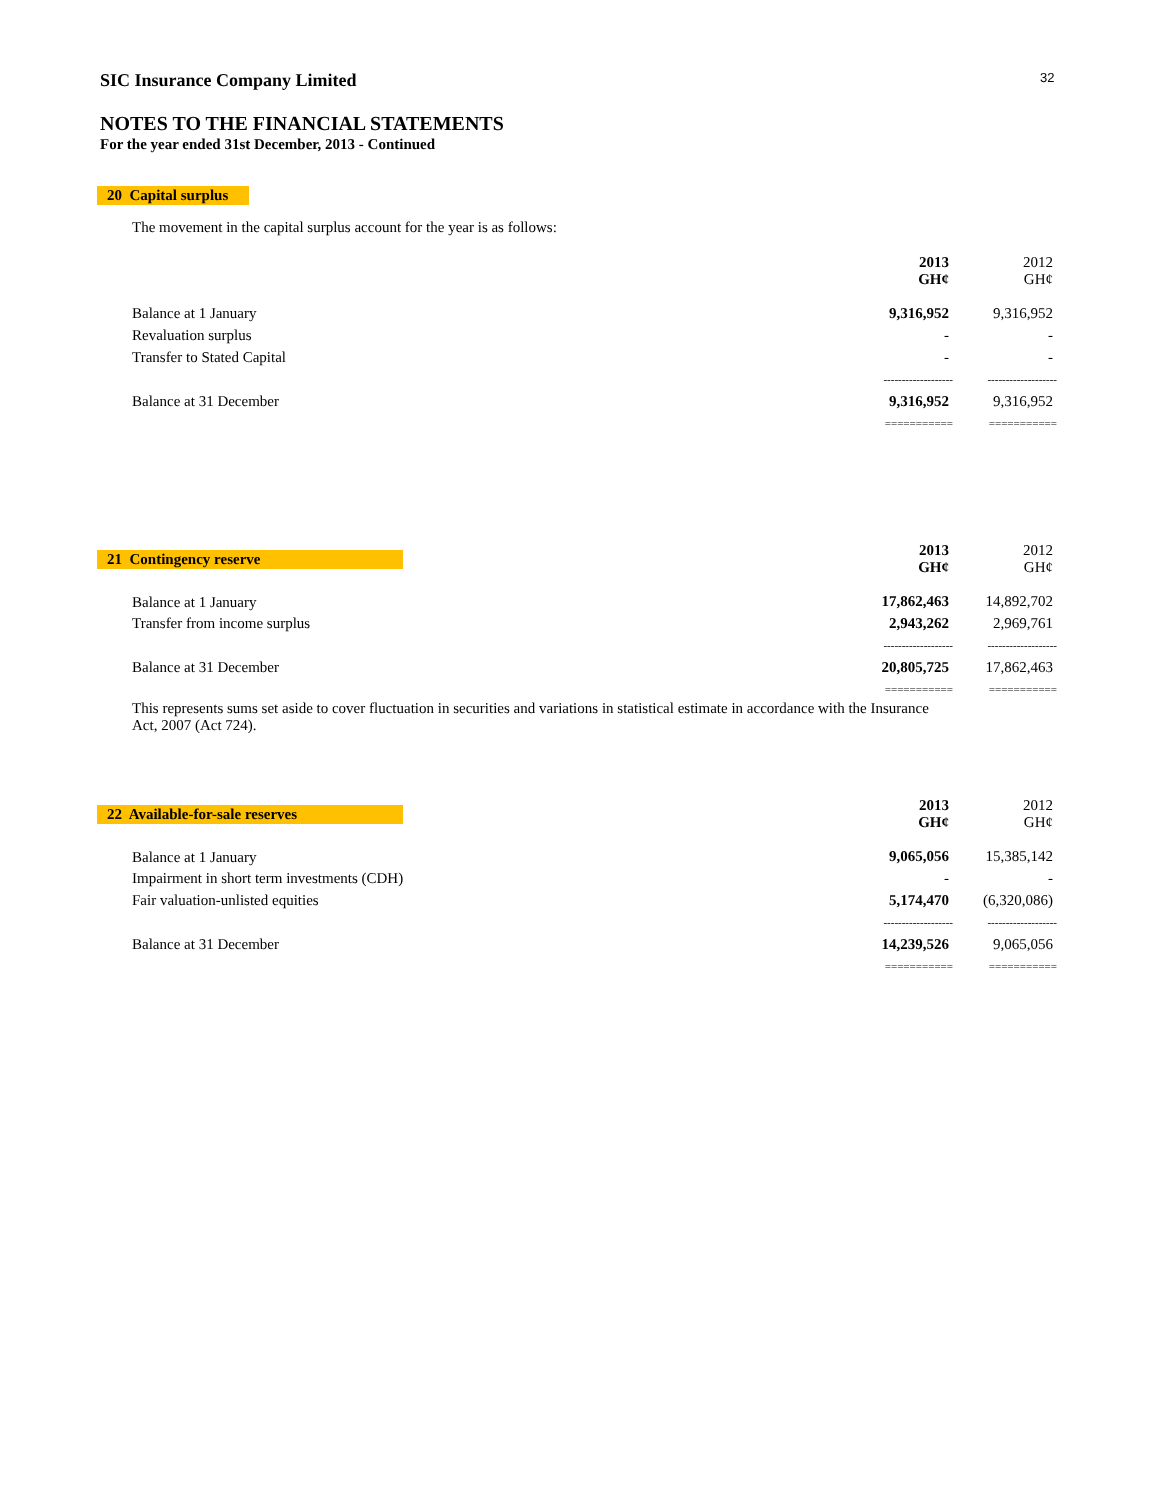SIC Insurance Company Limited 32
NOTES TO THE FINANCIAL STATEMENTS
For the year ended 31st December, 2013 - Continued
20 Capital surplus
The movement in the capital surplus account for the year is as follows:
| | 2013 GH¢ | 2012 GH¢ |
| --- | --- | --- |
| Balance at 1 January | 9,316,952 | 9,316,952 |
| Revaluation surplus | - | - |
| Transfer to Stated Capital | - | - |
| | ------------------- | ------------------- |
| Balance at 31 December | 9,316,952 | 9,316,952 |
| | =========== | =========== |
| 21 Contingency reserve | 2013 GH¢ | 2012 GH¢ |
| Balance at 1 January | 17,862,463 | 14,892,702 |
| Transfer from income surplus | 2,943,262 | 2,969,761 |
| | ------------------- | ------------------- |
| Balance at 31 December | 20,805,725 | 17,862,463 |
| | =========== | =========== |
This represents sums set aside to cover fluctuation in securities and variations in statistical estimate in accordance with the Insurance Act, 2007 (Act 724).
| 22 Available-for-sale reserves | 2013 GH¢ | 2012 GH¢ |
| Balance at 1 January | 9,065,056 | 15,385,142 |
| Impairment in short term investments (CDH) | - | - |
| Fair valuation-unlisted equities | 5,174,470 | (6,320,086) |
| | ------------------- | ------------------- |
| Balance at 31 December | 14,239,526 | 9,065,056 |
| | =========== | =========== |